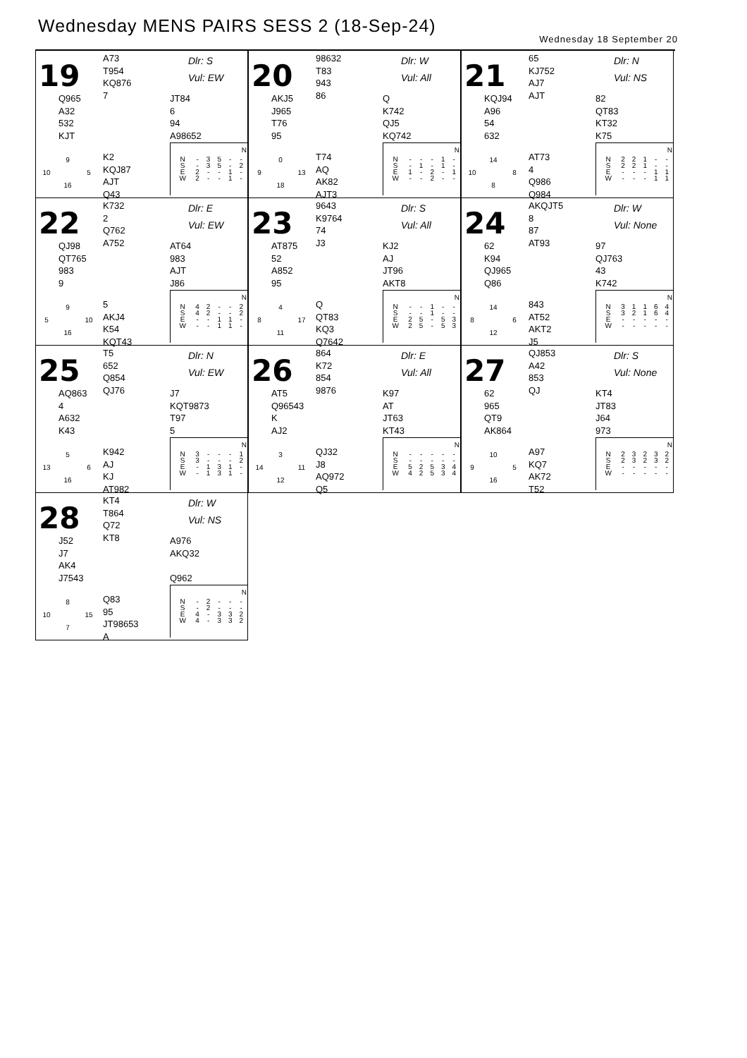Wednesday MENS PAIRS SESS 2 (18-Sep-24)
Wednesday 18 September 20
19
A73
T954
KQ876
7
Dlr: S
Vul: EW
Q965
A32
532
KJT
JT84
6
94
A98652
9 10 5 16
K2
KQJ87
AJT
Q43
| N | | | | | |
| --- | --- | --- | --- | --- | --- |
| N | - | 3 | 5 | - | - |
| S | - | 3 | 5 | - | 2 |
| E | 2 | - | - | 1 | - |
| W | 2 | - | - | 1 | - |
20
98632
T83
943
86
Dlr: W
Vul: All
AKJ5
J965
T76
95
Q
K742
QJ5
KQ742
0 9 13 18
T74
AQ
AK82
AJT3
| N | | | | | |
| --- | --- | --- | --- | --- | --- |
| N | - | - | - | 1 | - |
| S | - | 1 | - | 1 | - |
| E | 1 | - | 2 | - | 1 |
| W | - | - | 2 | - | - |
21
65
KJ752
AJ7
AJT
Dlr: N
Vul: NS
KQJ94
A96
54
632
82
QT83
KT32
K75
14 10 8 8
AT73
4
Q986
Q984
| N | | | | | |
| --- | --- | --- | --- | --- | --- |
| N | 2 | 2 | 1 | - | - |
| S | 2 | 2 | 1 | - | - |
| E | - | - | - | 1 | 1 |
| W | - | - | - | 1 | 1 |
22
K732
2
Q762
A752
Dlr: E
Vul: EW
QJ98
QT765
983
9
AT64
983
AJT
J86
9 5 10 16
5
AKJ4
K54
KQT43
| N | | | | | |
| --- | --- | --- | --- | --- | --- |
| N | 4 | 2 | - | - | 2 |
| S | 4 | 2 | - | - | 2 |
| E | - | - | 1 | 1 | - |
| W | - | - | 1 | 1 | - |
23
9643
K9764
74
J3
Dlr: S
Vul: All
AT875
52
A852
95
KJ2
AJ
JT96
AKT8
4 8 17 11
Q
QT83
KQ3
Q7642
| N | | | | | |
| --- | --- | --- | --- | --- | --- |
| N | - | - | 1 | - | - |
| S | - | - | 1 | - | - |
| E | 2 | 5 | - | 5 | 3 |
| W | 2 | 5 | - | 5 | 3 |
24
AKQJT5
8
87
AT93
Dlr: W
Vul: None
62
K94
QJ965
Q86
97
QJ763
43
K742
14 8 6 12
843
AT52
AKT2
J5
| N | | | | | |
| --- | --- | --- | --- | --- | --- |
| N | 3 | 1 | 1 | 6 | 4 |
| S | 3 | 2 | 1 | 6 | 4 |
| E | - | - | - | - | - |
| W | - | - | - | - | - |
25
T5
652
Q854
QJ76
Dlr: N
Vul: EW
AQ863
4
A632
K43
J7
KQT9873
T97
5
5 13 6 16
K942
AJ
KJ
AT982
| N | | | | | |
| --- | --- | --- | --- | --- | --- |
| N | 3 | - | - | - | 1 |
| S | 3 | - | - | - | 2 |
| E | - | 1 | 3 | 1 | - |
| W | - | 1 | 3 | 1 | - |
26
864
K72
854
9876
Dlr: E
Vul: All
AT5
Q96543
K
AJ2
K97
AT
JT63
KT43
3 14 11 12
QJ32
J8
AQ972
Q5
| N | | | | | |
| --- | --- | --- | --- | --- | --- |
| N | - | - | - | - | - |
| S | - | - | - | - | - |
| E | 5 | 2 | 5 | 3 | 4 |
| W | 4 | 2 | 5 | 3 | 4 |
27
QJ853
A42
853
QJ
Dlr: S
Vul: None
62
965
QT9
AK864
KT4
JT83
J64
973
10 9 5 16
A97
KQ7
AK72
T52
| N | | | | | |
| --- | --- | --- | --- | --- | --- |
| N | 2 | 3 | 2 | 3 | 2 |
| S | 2 | 3 | 2 | 3 | 2 |
| E | - | - | - | - | - |
| W | - | - | - | - | - |
28
KT4
T864
Q72
KT8
Dlr: W
Vul: NS
J52
J7
AK4
J7543
A976
AKQ32
Q962
8 10 15 7
Q83
95
JT98653
A
| N | | | | | |
| --- | --- | --- | --- | --- | --- |
| N | - | 2 | - | - | - |
| S | - | 2 | - | - | - |
| E | 4 | - | 3 | 3 | 2 |
| W | 4 | - | 3 | 3 | 2 |